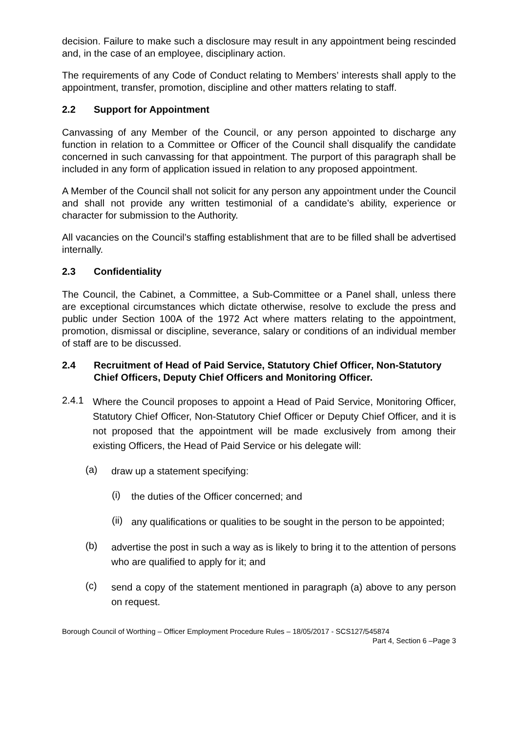decision. Failure to make such a disclosure may result in any appointment being rescinded and, in the case of an employee, disciplinary action.
The requirements of any Code of Conduct relating to Members’ interests shall apply to the appointment, transfer, promotion, discipline and other matters relating to staff.
2.2 Support for Appointment
Canvassing of any Member of the Council, or any person appointed to discharge any function in relation to a Committee or Officer of the Council shall disqualify the candidate concerned in such canvassing for that appointment. The purport of this paragraph shall be included in any form of application issued in relation to any proposed appointment.
A Member of the Council shall not solicit for any person any appointment under the Council and shall not provide any written testimonial of a candidate’s ability, experience or character for submission to the Authority.
All vacancies on the Council’s staffing establishment that are to be filled shall be advertised internally.
2.3 Confidentiality
The Council, the Cabinet, a Committee, a Sub-Committee or a Panel shall, unless there are exceptional circumstances which dictate otherwise, resolve to exclude the press and public under Section 100A of the 1972 Act where matters relating to the appointment, promotion, dismissal or discipline, severance, salary or conditions of an individual member of staff are to be discussed.
2.4 Recruitment of Head of Paid Service, Statutory Chief Officer, Non-Statutory Chief Officers, Deputy Chief Officers and Monitoring Officer.
2.4.1 Where the Council proposes to appoint a Head of Paid Service, Monitoring Officer, Statutory Chief Officer, Non-Statutory Chief Officer or Deputy Chief Officer, and it is not proposed that the appointment will be made exclusively from among their existing Officers, the Head of Paid Service or his delegate will:
(a) draw up a statement specifying:
(i) the duties of the Officer concerned; and
(ii) any qualifications or qualities to be sought in the person to be appointed;
(b) advertise the post in such a way as is likely to bring it to the attention of persons who are qualified to apply for it; and
(c) send a copy of the statement mentioned in paragraph (a) above to any person on request.
Borough Council of Worthing – Officer Employment Procedure Rules – 18/05/2017 - SCS127/545874
Part 4, Section 6 –Page 3